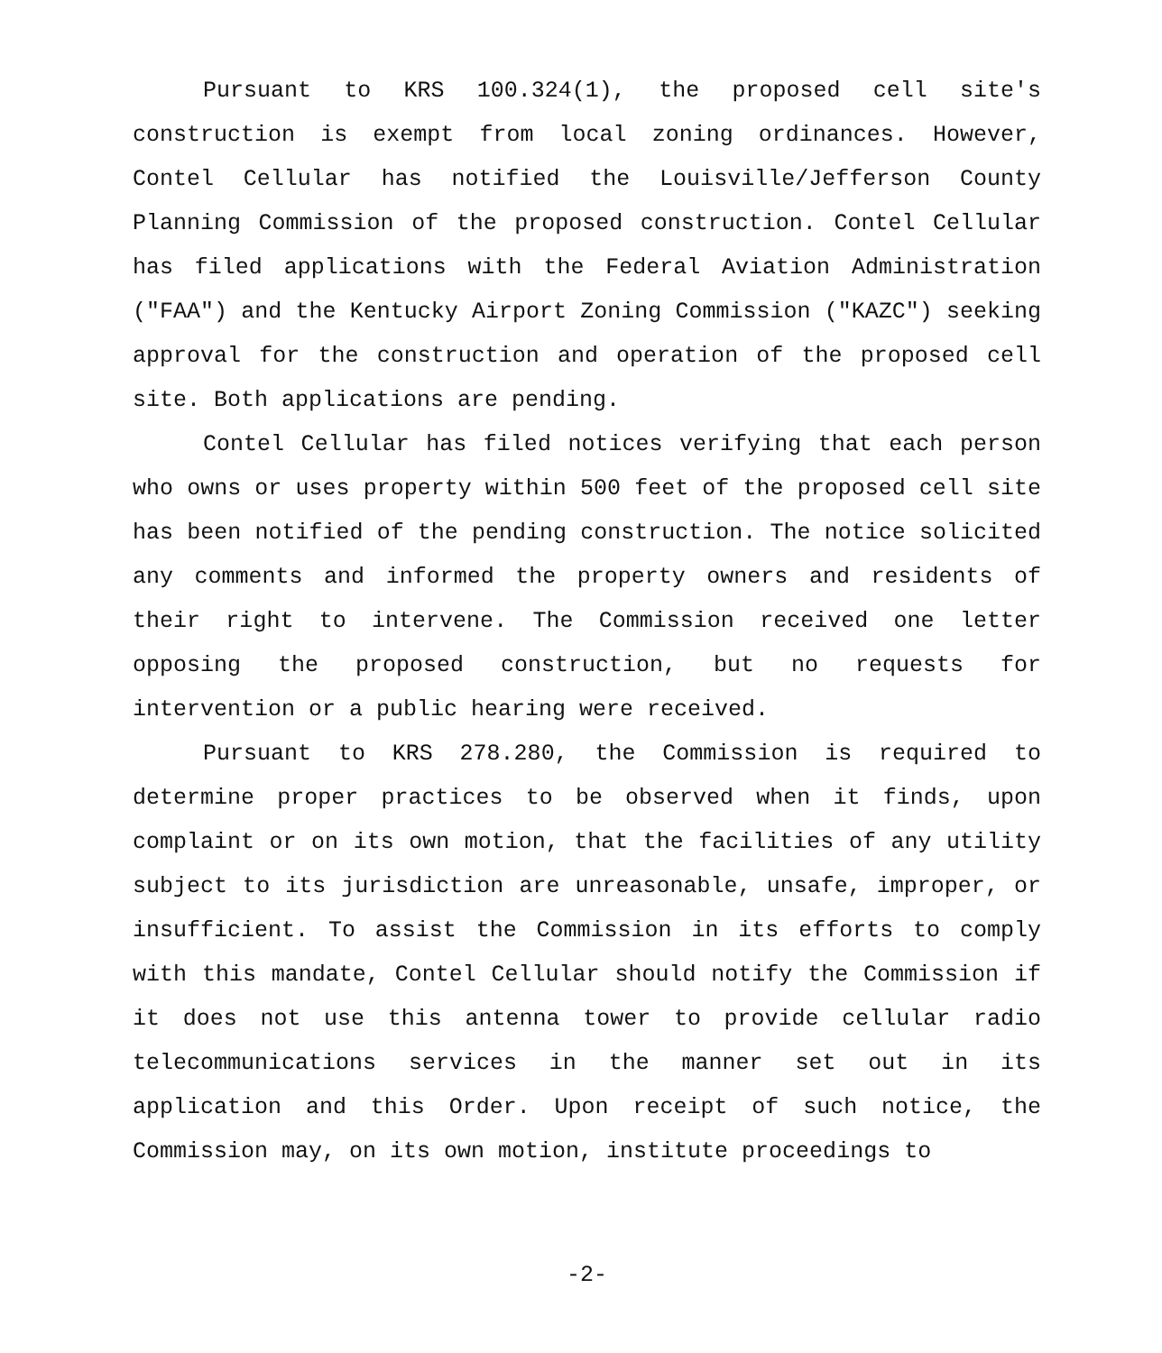Pursuant to KRS 100.324(1), the proposed cell site's construction is exempt from local zoning ordinances. However, Contel Cellular has notified the Louisville/Jefferson County Planning Commission of the proposed construction. Contel Cellular has filed applications with the Federal Aviation Administration ("FAA") and the Kentucky Airport Zoning Commission ("KAZC") seeking approval for the construction and operation of the proposed cell site. Both applications are pending.
Contel Cellular has filed notices verifying that each person who owns or uses property within 500 feet of the proposed cell site has been notified of the pending construction. The notice solicited any comments and informed the property owners and residents of their right to intervene. The Commission received one letter opposing the proposed construction, but no requests for intervention or a public hearing were received.
Pursuant to KRS 278.280, the Commission is required to determine proper practices to be observed when it finds, upon complaint or on its own motion, that the facilities of any utility subject to its jurisdiction are unreasonable, unsafe, improper, or insufficient. To assist the Commission in its efforts to comply with this mandate, Contel Cellular should notify the Commission if it does not use this antenna tower to provide cellular radio telecommunications services in the manner set out in its application and this Order. Upon receipt of such notice, the Commission may, on its own motion, institute proceedings to
-2-